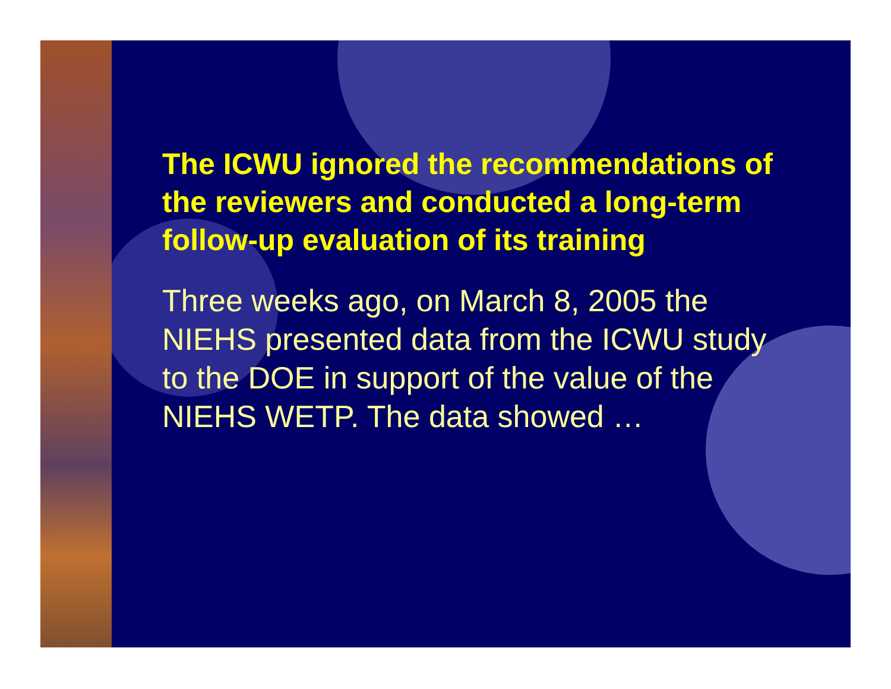The ICWU ignored the recommendations of the reviewers and conducted a long-term follow-up evaluation of its training
Three weeks ago, on March 8, 2005 the NIEHS presented data from the ICWU study to the DOE in support of the value of the NIEHS WETP. The data showed …